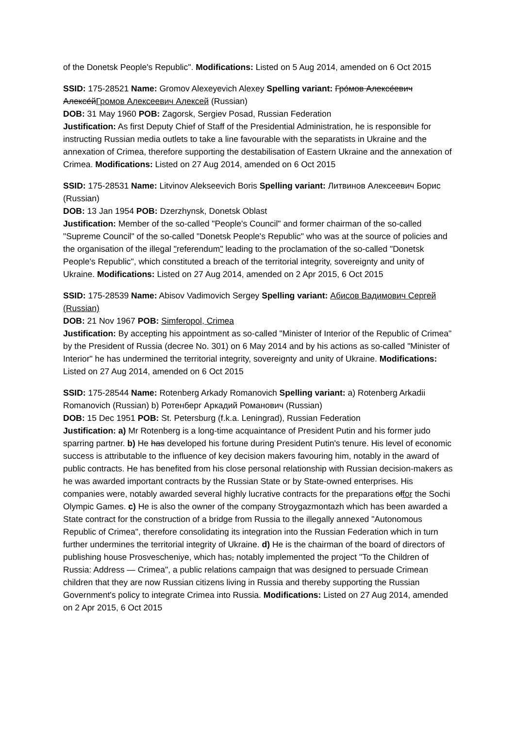of the Donetsk People's Republic". Modifications: Listed on 5 Aug 2014, amended on 6 Oct 2015
SSID: 175-28521 Name: Gromov Alexeyevich Alexey Spelling variant: Гро́мов Алексе́евич Алексе́йГромов Алексеевич Алексей (Russian)
DOB: 31 May 1960 POB: Zagorsk, Sergiev Posad, Russian Federation
Justification: As first Deputy Chief of Staff of the Presidential Administration, he is responsible for instructing Russian media outlets to take a line favourable with the separatists in Ukraine and the annexation of Crimea, therefore supporting the destabilisation of Eastern Ukraine and the annexation of Crimea. Modifications: Listed on 27 Aug 2014, amended on 6 Oct 2015
SSID: 175-28531 Name: Litvinov Alekseevich Boris Spelling variant: Литвинов Алексеевич Борис (Russian)
DOB: 13 Jan 1954 POB: Dzerzhynsk, Donetsk Oblast
Justification: Member of the so-called "People's Council" and former chairman of the so-called "Supreme Council" of the so-called "Donetsk People's Republic" who was at the source of policies and the organisation of the illegal "referendum" leading to the proclamation of the so-called "Donetsk People's Republic", which constituted a breach of the territorial integrity, sovereignty and unity of Ukraine. Modifications: Listed on 27 Aug 2014, amended on 2 Apr 2015, 6 Oct 2015
SSID: 175-28539 Name: Abisov Vadimovich Sergey Spelling variant: Абисов Вадимович Сергей (Russian)
DOB: 21 Nov 1967 POB: Simferopol, Crimea
Justification: By accepting his appointment as so-called "Minister of Interior of the Republic of Crimea" by the President of Russia (decree No. 301) on 6 May 2014 and by his actions as so-called "Minister of Interior" he has undermined the territorial integrity, sovereignty and unity of Ukraine. Modifications: Listed on 27 Aug 2014, amended on 6 Oct 2015
SSID: 175-28544 Name: Rotenberg Arkady Romanovich Spelling variant: a) Rotenberg Arkadii Romanovich (Russian) b) Ротенберг Аркадий Романович (Russian)
DOB: 15 Dec 1951 POB: St. Petersburg (f.k.a. Leningrad), Russian Federation
Justification: a) Mr Rotenberg is a long-time acquaintance of President Putin and his former judo sparring partner. b) He has developed his fortune during President Putin's tenure. His level of economic success is attributable to the influence of key decision makers favouring him, notably in the award of public contracts. He has benefited from his close personal relationship with Russian decision-makers as he was awarded important contracts by the Russian State or by State-owned enterprises. His companies were, notably awarded several highly lucrative contracts for the preparations offor the Sochi Olympic Games. c) He is also the owner of the company Stroygazmontazh which has been awarded a State contract for the construction of a bridge from Russia to the illegally annexed "Autonomous Republic of Crimea", therefore consolidating its integration into the Russian Federation which in turn further undermines the territorial integrity of Ukraine. d) He is the chairman of the board of directors of publishing house Prosvescheniye, which has, notably implemented the project "To the Children of Russia: Address — Crimea", a public relations campaign that was designed to persuade Crimean children that they are now Russian citizens living in Russia and thereby supporting the Russian Government's policy to integrate Crimea into Russia. Modifications: Listed on 27 Aug 2014, amended on 2 Apr 2015, 6 Oct 2015